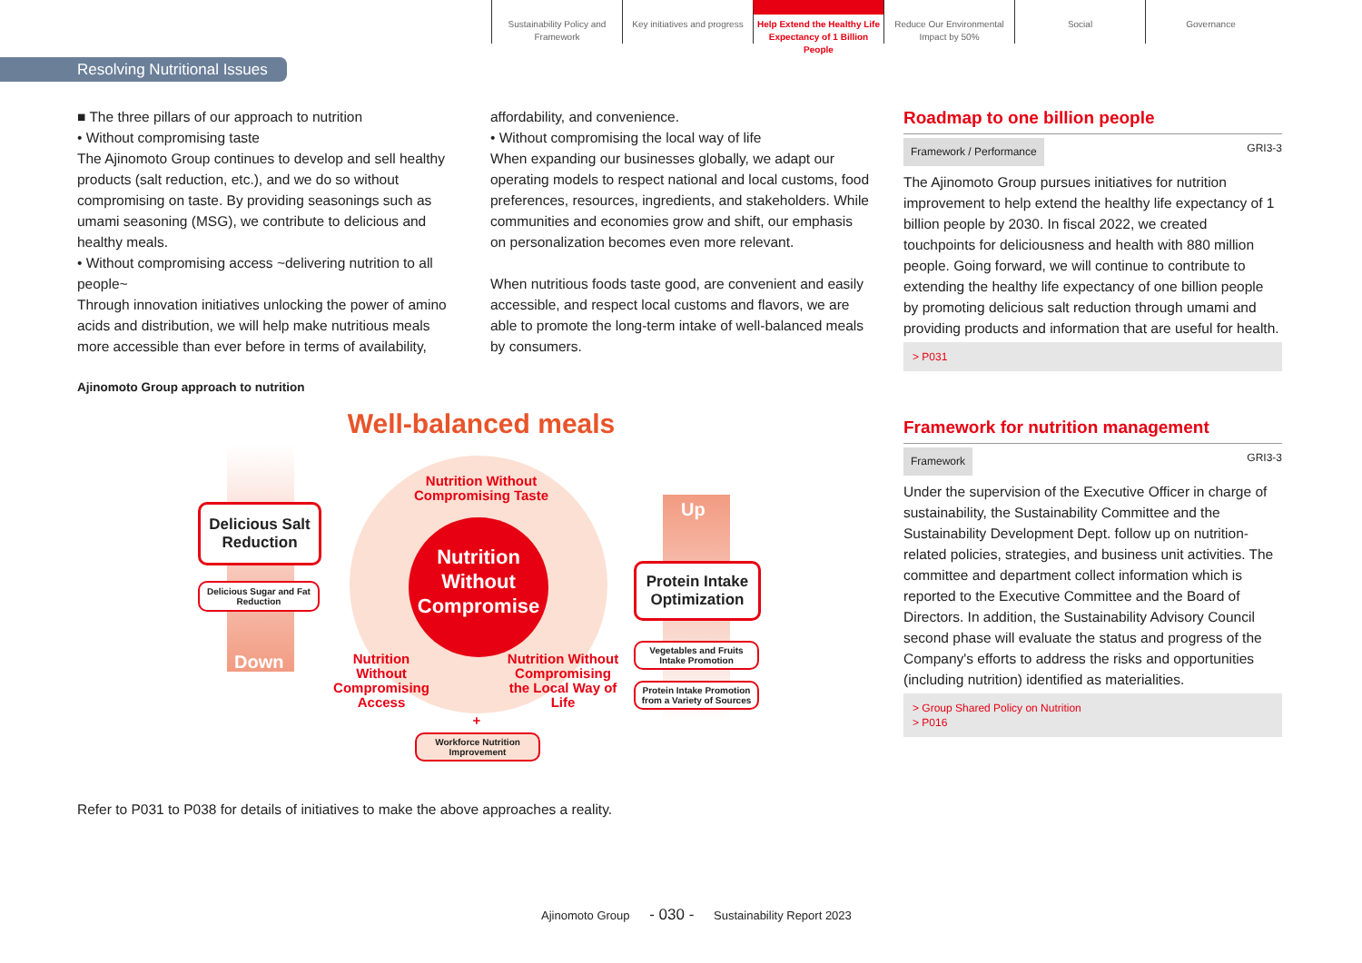Sustainability Policy and Framework
Key initiatives and progress
Help Extend the Healthy Life Expectancy of 1 Billion People
Reduce Our Environmental Impact by 50%
Social Governance
Resolving Nutritional Issues
■ The three pillars of our approach to nutrition
• Without compromising taste
The Ajinomoto Group continues to develop and sell healthy products (salt reduction, etc.), and we do so without compromising on taste. By providing seasonings such as umami seasoning (MSG), we contribute to delicious and healthy meals.
• Without compromising access ~delivering nutrition to all people~
Through innovation initiatives unlocking the power of amino acids and distribution, we will help make nutritious meals more accessible than ever before in terms of availability,
Ajinomoto Group approach to nutrition
affordability, and convenience.
• Without compromising the local way of life
When expanding our businesses globally, we adapt our operating models to respect national and local customs, food preferences, resources, ingredients, and stakeholders. While communities and economies grow and shift, our emphasis on personalization becomes even more relevant.
When nutritious foods taste good, are convenient and easily accessible, and respect local customs and flavors, we are able to promote the long-term intake of well-balanced meals by consumers.
Roadmap to one billion people
Framework / Performance GRI3-3
The Ajinomoto Group pursues initiatives for nutrition improvement to help extend the healthy life expectancy of 1 billion people by 2030. In fiscal 2022, we created touchpoints for deliciousness and health with 880 million people. Going forward, we will continue to contribute to extending the healthy life expectancy of one billion people by promoting delicious salt reduction through umami and providing products and information that are useful for health.
> P031
Framework for nutrition management
Framework GRI3-3
Under the supervision of the Executive Officer in charge of sustainability, the Sustainability Committee and the Sustainability Development Dept. follow up on nutrition-related policies, strategies, and business unit activities. The committee and department collect information which is reported to the Executive Committee and the Board of Directors. In addition, the Sustainability Advisory Council second phase will evaluate the status and progress of the Company's efforts to address the risks and opportunities (including nutrition) identified as materialities.
> Group Shared Policy on Nutrition
> P016
Well-balanced meals
Nutrition Without Compromising Taste
Nutrition Without Compromise
Delicious Salt Reduction
Delicious Sugar and Fat Reduction
Down
Up
Nutrition Without Compromising Access
Nutrition Without Compromising the Local Way of Life
Protein Intake Optimization
Vegetables and Fruits Intake Promotion
Protein Intake Promotion from a Variety of Sources
+
Workforce Nutrition Improvement
Refer to P031 to P038 for details of initiatives to make the above approaches a reality.
Ajinomoto Group - 030 - Sustainability Report 2023